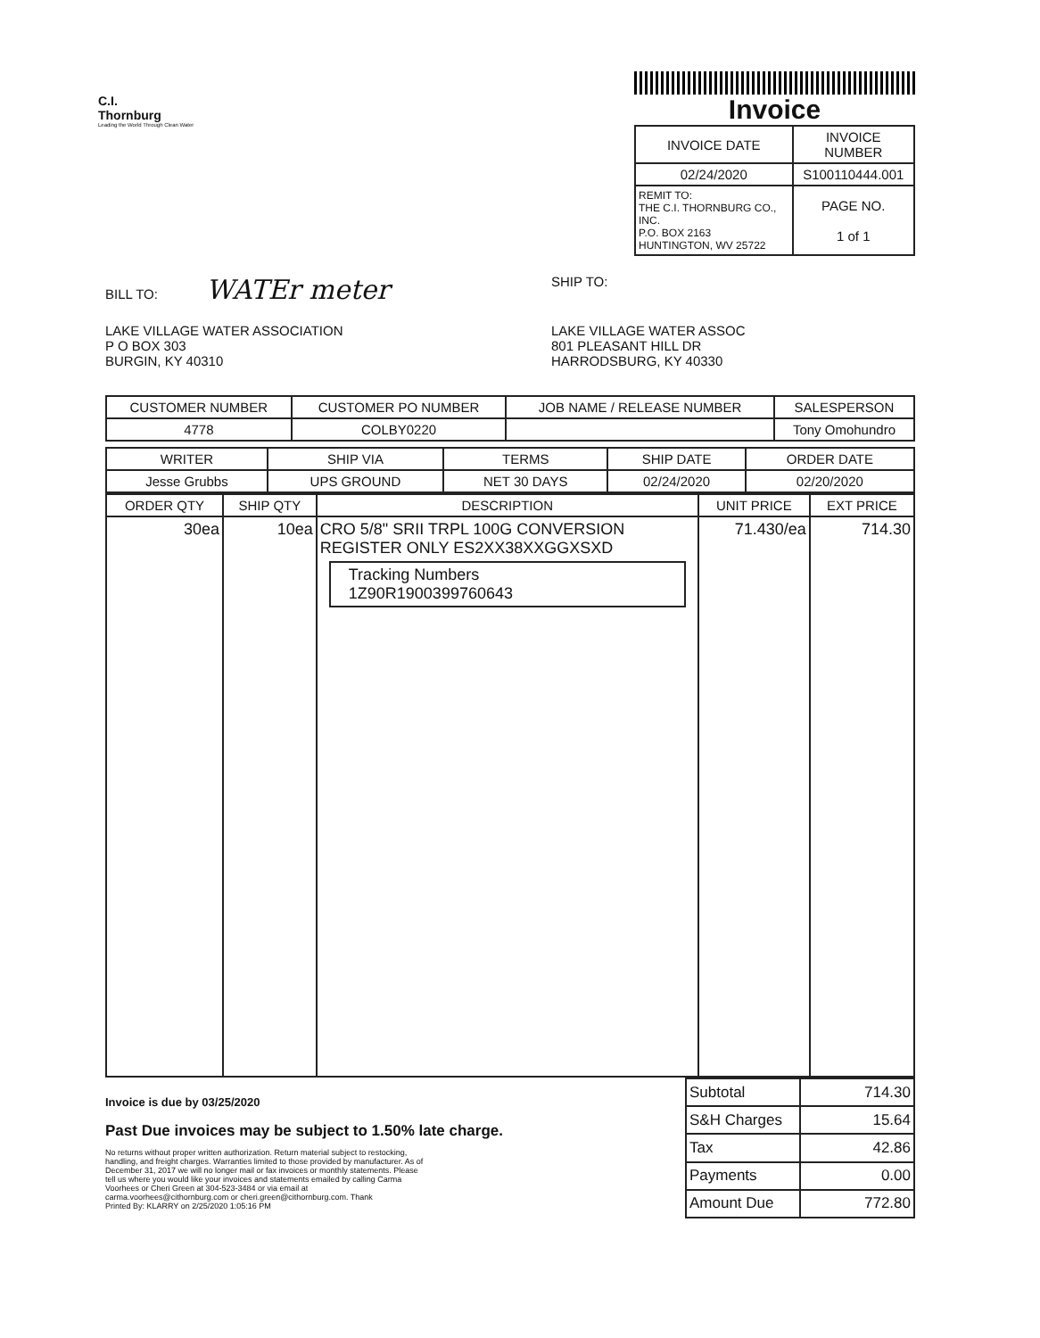C.I.
Thornburg
Leading the World Through Clean Water
Invoice
| INVOICE DATE | INVOICE NUMBER |
| --- | --- |
| 02/24/2020 | S100110444.001 |
| REMIT TO: THE C.I. THORNBURG CO., INC. P.O. BOX 2163 HUNTINGTON, WV 25722 | PAGE NO. 1 of 1 |
BILL TO: WATEr meter
SHIP TO:
LAKE VILLAGE WATER ASSOCIATION
P O BOX 303
BURGIN, KY 40310
LAKE VILLAGE WATER ASSOC
801 PLEASANT HILL DR
HARRODSBURG, KY 40330
| CUSTOMER NUMBER | CUSTOMER PO NUMBER | JOB NAME / RELEASE NUMBER | SALESPERSON |
| --- | --- | --- | --- |
| 4778 | COLBY0220 | | Tony Omohundro |
| WRITER | SHIP VIA | TERMS | SHIP DATE | ORDER DATE |
| --- | --- | --- | --- | --- |
| Jesse Grubbs | UPS GROUND | NET 30 DAYS | 02/24/2020 | 02/20/2020 |
| ORDER QTY | SHIP QTY | DESCRIPTION | UNIT PRICE | EXT PRICE |
| --- | --- | --- | --- | --- |
| 30ea | 10ea | CRO 5/8" SRII TRPL 100G CONVERSION REGISTER ONLY ES2XX38XXGGXSXD Tracking Numbers 1Z90R1900399760643 | 71.430/ea | 714.30 |
Invoice is due by 03/25/2020
Past Due invoices may be subject to 1.50% late charge.
No returns without proper written authorization. Return material subject to restocking, handling, and freight charges. Warranties limited to those provided by manufacturer. As of December 31, 2017 we will no longer mail or fax invoices or monthly statements. Please tell us where you would like your invoices and statements emailed by calling Carma Voorhees or Cheri Green at 304-523-3484 or via email at carma.voorhees@cithornburg.com or cheri.green@cithornburg.com. Thank
Printed By: KLARRY on 2/25/2020 1:05:16 PM
| Subtotal | 714.30 |
| S&H Charges | 15.64 |
| Tax | 42.86 |
| Payments | 0.00 |
| Amount Due | 772.80 |